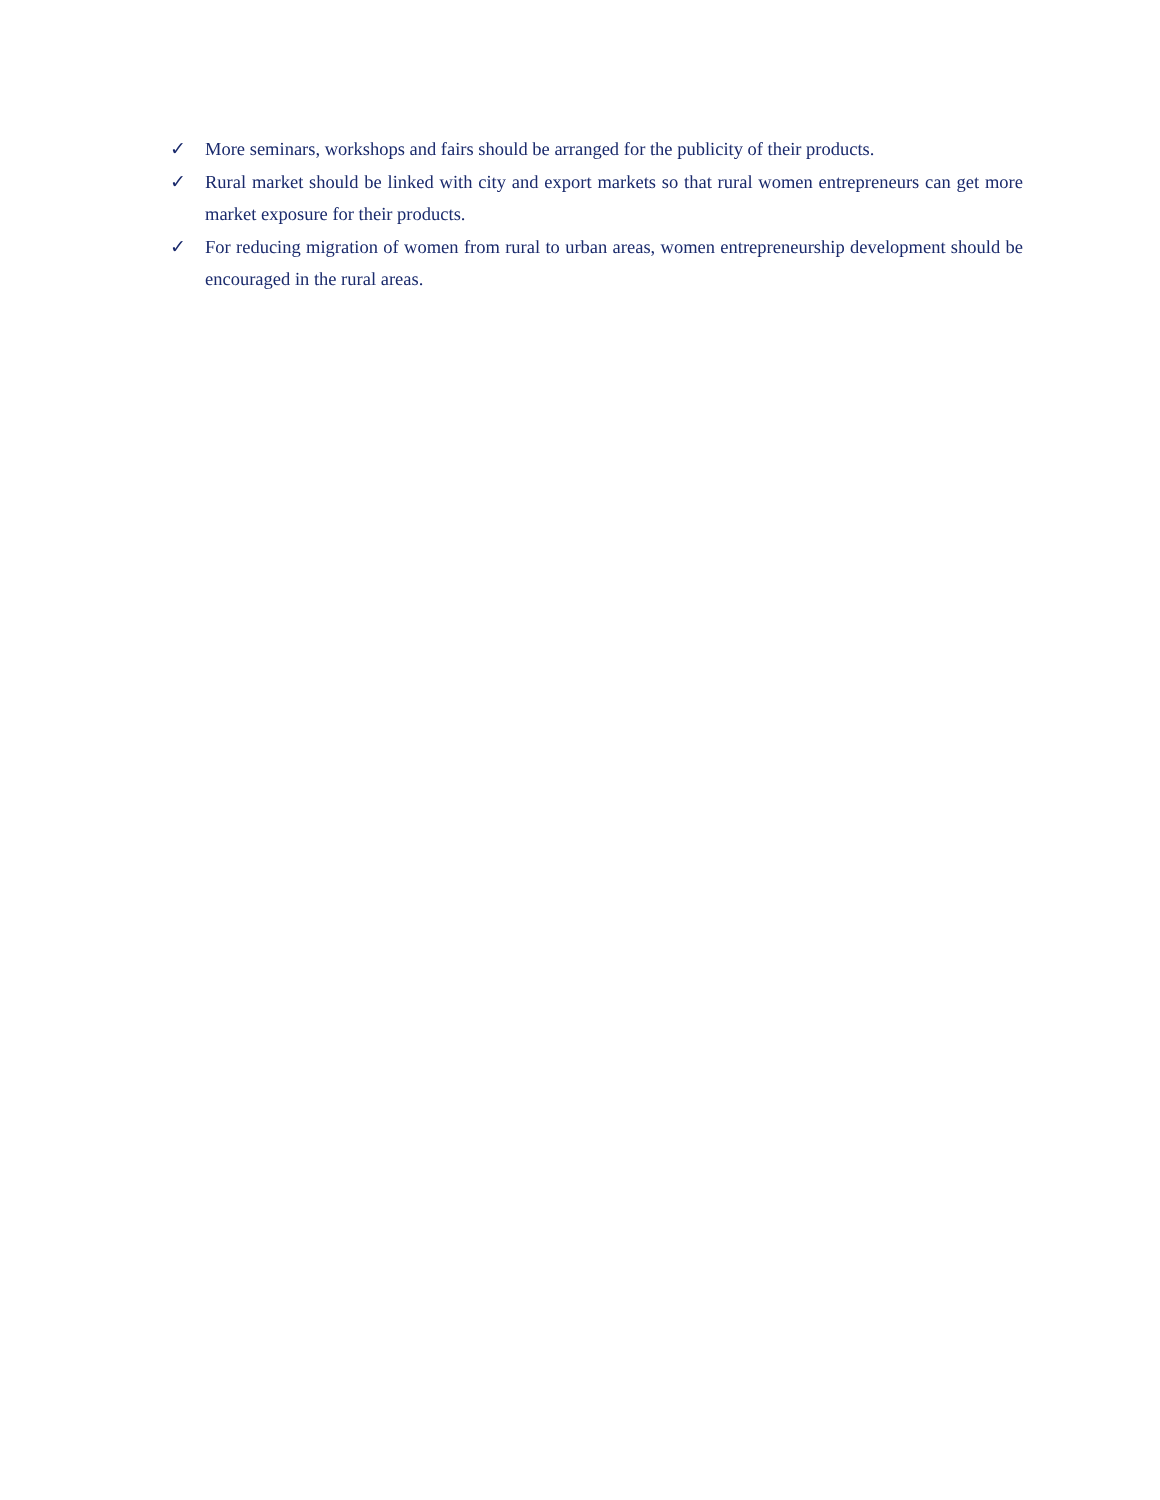✓ More seminars, workshops and fairs should be arranged for the publicity of their products.
✓ Rural market should be linked with city and export markets so that rural women entrepreneurs can get more market exposure for their products.
✓ For reducing migration of women from rural to urban areas, women entrepreneurship development should be encouraged in the rural areas.